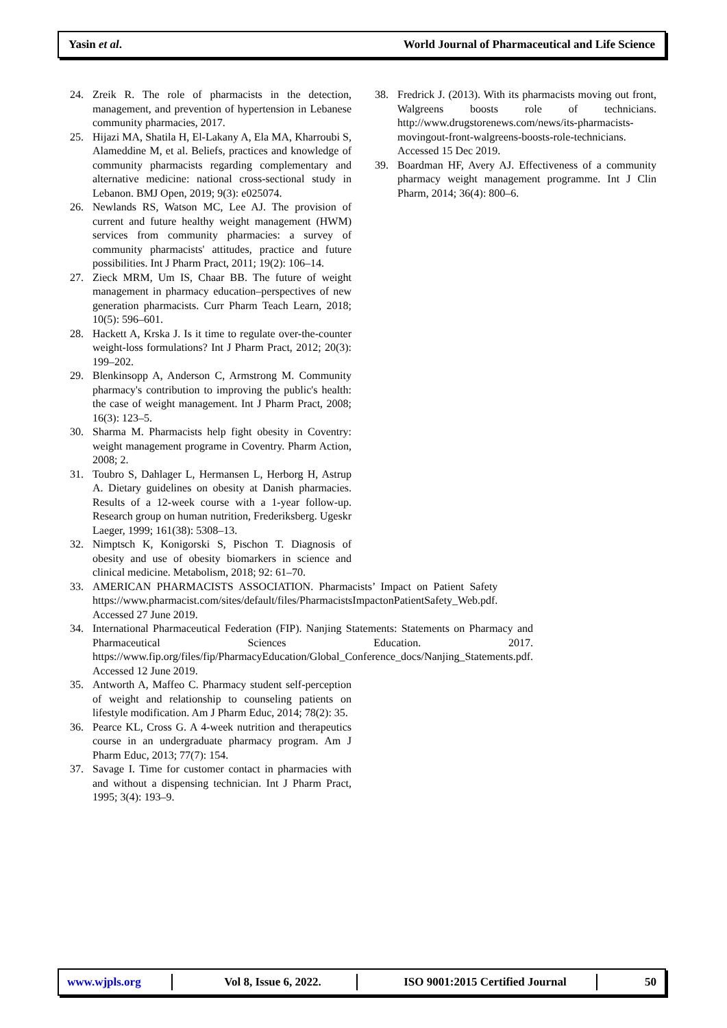Yasin et al. World Journal of Pharmaceutical and Life Science
24. Zreik R. The role of pharmacists in the detection, management, and prevention of hypertension in Lebanese community pharmacies, 2017.
25. Hijazi MA, Shatila H, El-Lakany A, Ela MA, Kharroubi S, Alameddine M, et al. Beliefs, practices and knowledge of community pharmacists regarding complementary and alternative medicine: national cross-sectional study in Lebanon. BMJ Open, 2019; 9(3): e025074.
26. Newlands RS, Watson MC, Lee AJ. The provision of current and future healthy weight management (HWM) services from community pharmacies: a survey of community pharmacists' attitudes, practice and future possibilities. Int J Pharm Pract, 2011; 19(2): 106–14.
27. Zieck MRM, Um IS, Chaar BB. The future of weight management in pharmacy education–perspectives of new generation pharmacists. Curr Pharm Teach Learn, 2018; 10(5): 596–601.
28. Hackett A, Krska J. Is it time to regulate over-the-counter weight-loss formulations? Int J Pharm Pract, 2012; 20(3): 199–202.
29. Blenkinsopp A, Anderson C, Armstrong M. Community pharmacy's contribution to improving the public's health: the case of weight management. Int J Pharm Pract, 2008; 16(3): 123–5.
30. Sharma M. Pharmacists help fight obesity in Coventry: weight management programe in Coventry. Pharm Action, 2008; 2.
31. Toubro S, Dahlager L, Hermansen L, Herborg H, Astrup A. Dietary guidelines on obesity at Danish pharmacies. Results of a 12-week course with a 1-year follow-up. Research group on human nutrition, Frederiksberg. Ugeskr Laeger, 1999; 161(38): 5308–13.
32. Nimptsch K, Konigorski S, Pischon T. Diagnosis of obesity and use of obesity biomarkers in science and clinical medicine. Metabolism, 2018; 92: 61–70.
33. AMERICAN PHARMACISTS ASSOCIATION. Pharmacists’ Impact on Patient Safety https://www.pharmacist.com/sites/default/files/PharmacistsImpactonPatientSafety_Web.pdf. Accessed 27 June 2019.
34. International Pharmaceutical Federation (FIP). Nanjing Statements: Statements on Pharmacy and Pharmaceutical Sciences Education. 2017. https://www.fip.org/files/fip/PharmacyEducation/Global_Conference_docs/Nanjing_Statements.pdf. Accessed 12 June 2019.
35. Antworth A, Maffeo C. Pharmacy student self-perception of weight and relationship to counseling patients on lifestyle modification. Am J Pharm Educ, 2014; 78(2): 35.
36. Pearce KL, Cross G. A 4-week nutrition and therapeutics course in an undergraduate pharmacy program. Am J Pharm Educ, 2013; 77(7): 154.
37. Savage I. Time for customer contact in pharmacies with and without a dispensing technician. Int J Pharm Pract, 1995; 3(4): 193–9.
38. Fredrick J. (2013). With its pharmacists moving out front, Walgreens boosts role of technicians. http://www.drugstorenews.com/news/its-pharmacists-movingout-front-walgreens-boosts-role-technicians. Accessed 15 Dec 2019.
39. Boardman HF, Avery AJ. Effectiveness of a community pharmacy weight management programme. Int J Clin Pharm, 2014; 36(4): 800–6.
www.wjpls.org Vol 8, Issue 6, 2022. ISO 9001:2015 Certified Journal 50